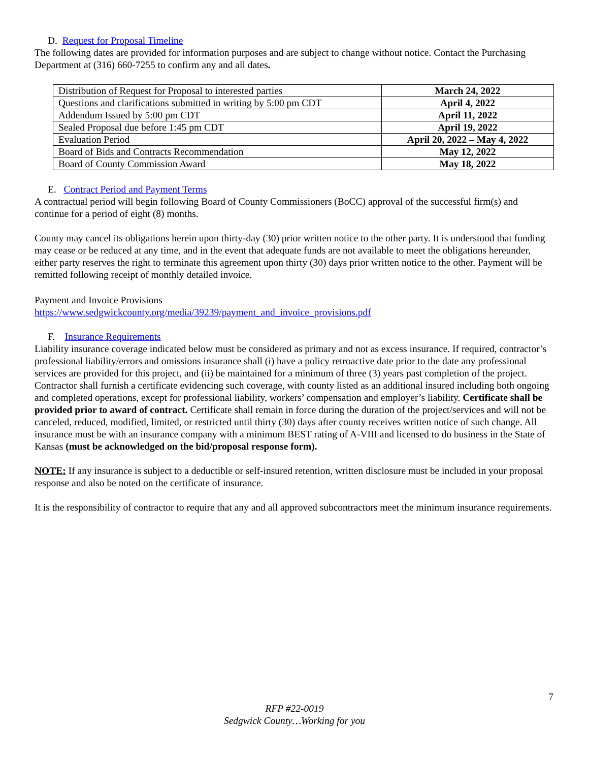D. Request for Proposal Timeline
The following dates are provided for information purposes and are subject to change without notice. Contact the Purchasing Department at (316) 660-7255 to confirm any and all dates.
| Distribution of Request for Proposal to interested parties | March 24, 2022 |
| Questions and clarifications submitted in writing by 5:00 pm CDT | April 4, 2022 |
| Addendum Issued by 5:00 pm CDT | April 11, 2022 |
| Sealed Proposal due before 1:45 pm CDT | April 19, 2022 |
| Evaluation Period | April 20, 2022 – May 4, 2022 |
| Board of Bids and Contracts Recommendation | May 12, 2022 |
| Board of County Commission Award | May 18, 2022 |
E. Contract Period and Payment Terms
A contractual period will begin following Board of County Commissioners (BoCC) approval of the successful firm(s) and continue for a period of eight (8) months.
County may cancel its obligations herein upon thirty-day (30) prior written notice to the other party. It is understood that funding may cease or be reduced at any time, and in the event that adequate funds are not available to meet the obligations hereunder, either party reserves the right to terminate this agreement upon thirty (30) days prior written notice to the other. Payment will be remitted following receipt of monthly detailed invoice.
Payment and Invoice Provisions
https://www.sedgwickcounty.org/media/39239/payment_and_invoice_provisions.pdf
F. Insurance Requirements
Liability insurance coverage indicated below must be considered as primary and not as excess insurance. If required, contractor’s professional liability/errors and omissions insurance shall (i) have a policy retroactive date prior to the date any professional services are provided for this project, and (ii) be maintained for a minimum of three (3) years past completion of the project. Contractor shall furnish a certificate evidencing such coverage, with county listed as an additional insured including both ongoing and completed operations, except for professional liability, workers’ compensation and employer’s liability. Certificate shall be provided prior to award of contract. Certificate shall remain in force during the duration of the project/services and will not be canceled, reduced, modified, limited, or restricted until thirty (30) days after county receives written notice of such change. All insurance must be with an insurance company with a minimum BEST rating of A-VIII and licensed to do business in the State of Kansas (must be acknowledged on the bid/proposal response form).
NOTE: If any insurance is subject to a deductible or self-insured retention, written disclosure must be included in your proposal response and also be noted on the certificate of insurance.
It is the responsibility of contractor to require that any and all approved subcontractors meet the minimum insurance requirements.
7
RFP #22-0019
Sedgwick County…Working for you